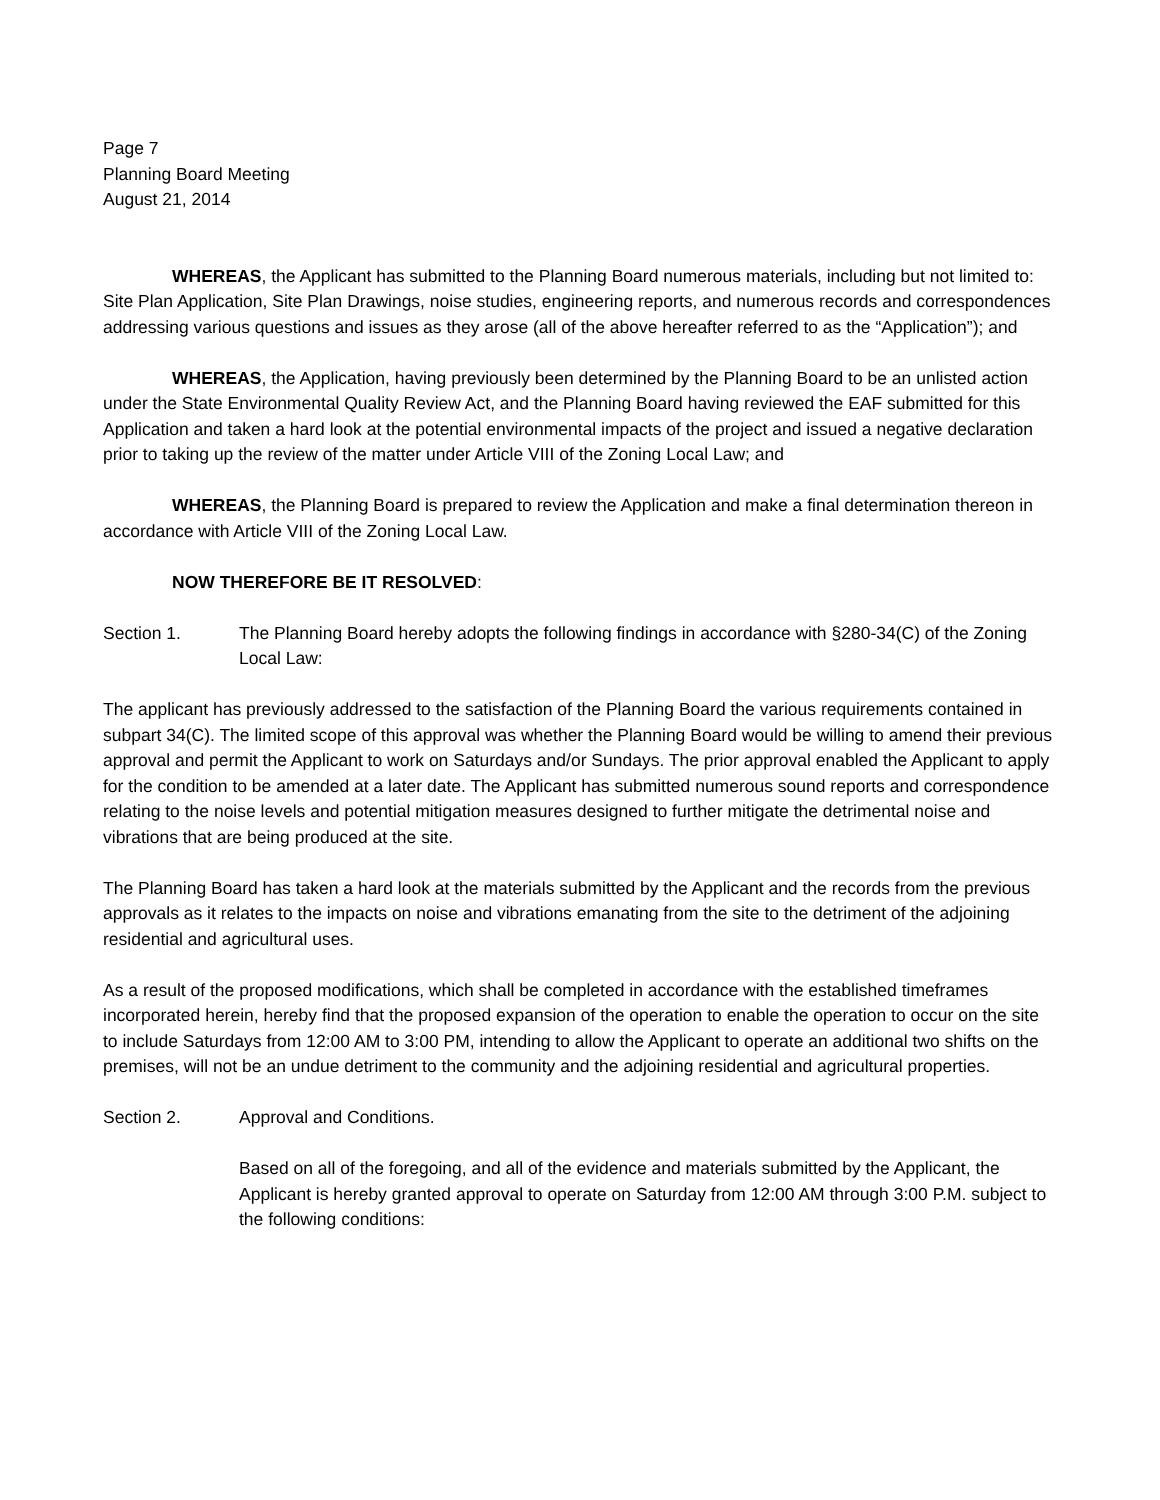Page 7
Planning Board Meeting
August 21, 2014
WHEREAS, the Applicant has submitted to the Planning Board numerous materials, including but not limited to: Site Plan Application, Site Plan Drawings, noise studies, engineering reports, and numerous records and correspondences addressing various questions and issues as they arose (all of the above hereafter referred to as the “Application”); and
WHEREAS, the Application, having previously been determined by the Planning Board to be an unlisted action under the State Environmental Quality Review Act, and the Planning Board having reviewed the EAF submitted for this Application and taken a hard look at the potential environmental impacts of the project and issued a negative declaration prior to taking up the review of the matter under Article VIII of the Zoning Local Law; and
WHEREAS, the Planning Board is prepared to review the Application and make a final determination thereon in accordance with Article VIII of the Zoning Local Law.
NOW THEREFORE BE IT RESOLVED:
Section 1. The Planning Board hereby adopts the following findings in accordance with §280-34(C) of the Zoning Local Law:
The applicant has previously addressed to the satisfaction of the Planning Board the various requirements contained in subpart 34(C). The limited scope of this approval was whether the Planning Board would be willing to amend their previous approval and permit the Applicant to work on Saturdays and/or Sundays. The prior approval enabled the Applicant to apply for the condition to be amended at a later date. The Applicant has submitted numerous sound reports and correspondence relating to the noise levels and potential mitigation measures designed to further mitigate the detrimental noise and vibrations that are being produced at the site.
The Planning Board has taken a hard look at the materials submitted by the Applicant and the records from the previous approvals as it relates to the impacts on noise and vibrations emanating from the site to the detriment of the adjoining residential and agricultural uses.
As a result of the proposed modifications, which shall be completed in accordance with the established timeframes incorporated herein, hereby find that the proposed expansion of the operation to enable the operation to occur on the site to include Saturdays from 12:00 AM to 3:00 PM, intending to allow the Applicant to operate an additional two shifts on the premises, will not be an undue detriment to the community and the adjoining residential and agricultural properties.
Section 2. Approval and Conditions.
Based on all of the foregoing, and all of the evidence and materials submitted by the Applicant, the Applicant is hereby granted approval to operate on Saturday from 12:00 AM through 3:00 P.M. subject to the following conditions: